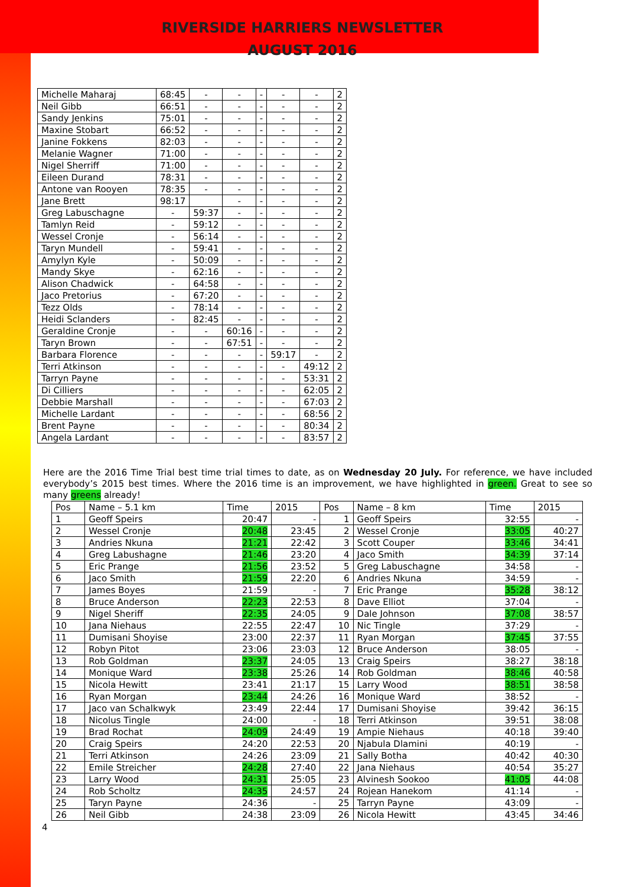RIVERSIDE HARRIERS NEWSLETTER
AUGUST 2016
| Michelle Maharaj | 68:45 | - | - | - | - | - | 2 |
| Neil Gibb | 66:51 | - | - | - | - | - | 2 |
| Sandy Jenkins | 75:01 | - | - | - | - | - | 2 |
| Maxine Stobart | 66:52 | - | - | - | - | - | 2 |
| Janine Fokkens | 82:03 | - | - | - | - | - | 2 |
| Melanie Wagner | 71:00 | - | - | - | - | - | 2 |
| Nigel Sherriff | 71:00 | - | - | - | - | - | 2 |
| Eileen Durand | 78:31 | - | - | - | - | - | 2 |
| Antone van Rooyen | 78:35 | - | - | - | - | - | 2 |
| Jane Brett | 98:17 | | - | - | - | - | 2 |
| Greg Labuschagne | - | 59:37 | - | - | - | - | 2 |
| Tamlyn Reid | - | 59:12 | - | - | - | - | 2 |
| Wessel Cronje | - | 56:14 | - | - | - | - | 2 |
| Taryn Mundell | - | 59:41 | - | - | - | - | 2 |
| Amylyn Kyle | - | 50:09 | - | - | - | - | 2 |
| Mandy Skye | - | 62:16 | - | - | - | - | 2 |
| Alison Chadwick | - | 64:58 | - | - | - | - | 2 |
| Jaco Pretorius | - | 67:20 | - | - | - | - | 2 |
| Tezz Olds | - | 78:14 | - | - | - | - | 2 |
| Heidi Sclanders | - | 82:45 | - | - | - | - | 2 |
| Geraldine Cronje | - | - | 60:16 | - | - | - | 2 |
| Taryn Brown | - | - | 67:51 | - | - | - | 2 |
| Barbara Florence | - | - | - | - | 59:17 | - | 2 |
| Terri Atkinson | - | - | - | - | - | 49:12 | 2 |
| Tarryn Payne | - | - | - | - | - | 53:31 | 2 |
| Di Cilliers | - | - | - | - | - | 62:05 | 2 |
| Debbie Marshall | - | - | - | - | - | 67:03 | 2 |
| Michelle Lardant | - | - | - | - | - | 68:56 | 2 |
| Brent Payne | - | - | - | - | - | 80:34 | 2 |
| Angela Lardant | - | - | - | - | - | 83:57 | 2 |
Here are the 2016 Time Trial best time trial times to date, as on Wednesday 20 July. For reference, we have included everybody’s 2015 best times. Where the 2016 time is an improvement, we have highlighted in green. Great to see so many greens already!
| Pos | Name – 5.1 km | Time | 2015 | Pos | Name – 8 km | Time | 2015 |
| --- | --- | --- | --- | --- | --- | --- | --- |
| 1 | Geoff Speirs | 20:47 | - | 1 | Geoff Speirs | 32:55 | - |
| 2 | Wessel Cronje | 20:48 | 23:45 | 2 | Wessel Cronje | 33:05 | 40:27 |
| 3 | Andries Nkuna | 21:21 | 22:42 | 3 | Scott Couper | 33:46 | 34:41 |
| 4 | Greg Labushagne | 21:46 | 23:20 | 4 | Jaco Smith | 34:39 | 37:14 |
| 5 | Eric Prange | 21:56 | 23:52 | 5 | Greg Labuschagne | 34:58 | - |
| 6 | Jaco Smith | 21:59 | 22:20 | 6 | Andries Nkuna | 34:59 | - |
| 7 | James Boyes | 21:59 | - | 7 | Eric Prange | 35:28 | 38:12 |
| 8 | Bruce Anderson | 22:23 | 22:53 | 8 | Dave Elliot | 37:04 | - |
| 9 | Nigel Sheriff | 22:35 | 24:05 | 9 | Dale Johnson | 37:08 | 38:57 |
| 10 | Jana Niehaus | 22:55 | 22:47 | 10 | Nic Tingle | 37:29 | - |
| 11 | Dumisani Shoyise | 23:00 | 22:37 | 11 | Ryan Morgan | 37:45 | 37:55 |
| 12 | Robyn Pitot | 23:06 | 23:03 | 12 | Bruce Anderson | 38:05 | - |
| 13 | Rob Goldman | 23:37 | 24:05 | 13 | Craig Speirs | 38:27 | 38:18 |
| 14 | Monique Ward | 23:38 | 25:26 | 14 | Rob Goldman | 38:46 | 40:58 |
| 15 | Nicola Hewitt | 23:41 | 21:17 | 15 | Larry Wood | 38:51 | 38:58 |
| 16 | Ryan Morgan | 23:44 | 24:26 | 16 | Monique Ward | 38:52 | - |
| 17 | Jaco van Schalkwyk | 23:49 | 22:44 | 17 | Dumisani Shoyise | 39:42 | 36:15 |
| 18 | Nicolus Tingle | 24:00 | - | 18 | Terri Atkinson | 39:51 | 38:08 |
| 19 | Brad Rochat | 24:09 | 24:49 | 19 | Ampie Niehaus | 40:18 | 39:40 |
| 20 | Craig Speirs | 24:20 | 22:53 | 20 | Njabula Dlamini | 40:19 | - |
| 21 | Terri Atkinson | 24:26 | 23:09 | 21 | Sally Botha | 40:42 | 40:30 |
| 22 | Emile Streicher | 24:28 | 27:40 | 22 | Jana Niehaus | 40:54 | 35:27 |
| 23 | Larry Wood | 24:31 | 25:05 | 23 | Alvinesh Sookoo | 41:05 | 44:08 |
| 24 | Rob Scholtz | 24:35 | 24:57 | 24 | Rojean Hanekom | 41:14 | - |
| 25 | Taryn Payne | 24:36 | - | 25 | Tarryn Payne | 43:09 | - |
| 26 | Neil Gibb | 24:38 | 23:09 | 26 | Nicola Hewitt | 43:45 | 34:46 |
4